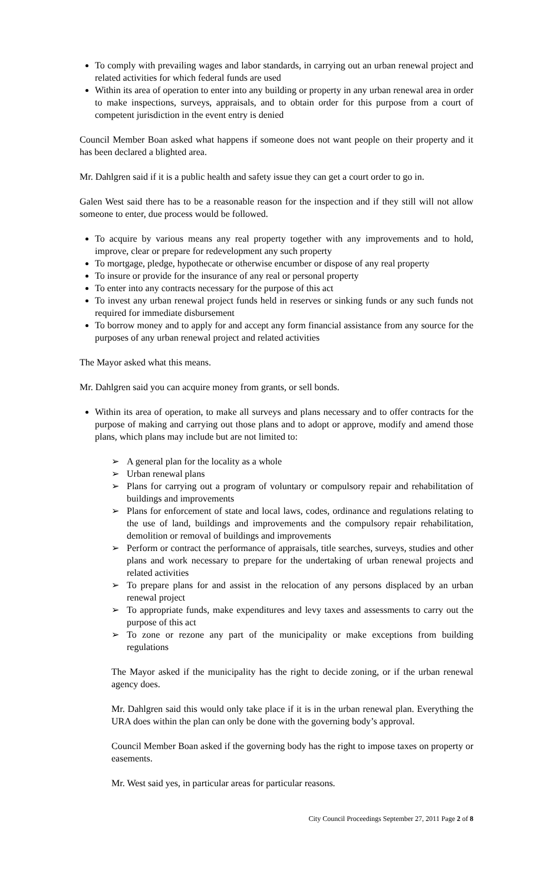To comply with prevailing wages and labor standards, in carrying out an urban renewal project and related activities for which federal funds are used
Within its area of operation to enter into any building or property in any urban renewal area in order to make inspections, surveys, appraisals, and to obtain order for this purpose from a court of competent jurisdiction in the event entry is denied
Council Member Boan asked what happens if someone does not want people on their property and it has been declared a blighted area.
Mr. Dahlgren said if it is a public health and safety issue they can get a court order to go in.
Galen West said there has to be a reasonable reason for the inspection and if they still will not allow someone to enter, due process would be followed.
To acquire by various means any real property together with any improvements and to hold, improve, clear or prepare for redevelopment any such property
To mortgage, pledge, hypothecate or otherwise encumber or dispose of any real property
To insure or provide for the insurance of any real or personal property
To enter into any contracts necessary for the purpose of this act
To invest any urban renewal project funds held in reserves or sinking funds or any such funds not required for immediate disbursement
To borrow money and to apply for and accept any form financial assistance from any source for the purposes of any urban renewal project and related activities
The Mayor asked what this means.
Mr. Dahlgren said you can acquire money from grants, or sell bonds.
Within its area of operation, to make all surveys and plans necessary and to offer contracts for the purpose of making and carrying out those plans and to adopt or approve, modify and amend those plans, which plans may include but are not limited to:
➢ A general plan for the locality as a whole
➢ Urban renewal plans
➢ Plans for carrying out a program of voluntary or compulsory repair and rehabilitation of buildings and improvements
➢ Plans for enforcement of state and local laws, codes, ordinance and regulations relating to the use of land, buildings and improvements and the compulsory repair rehabilitation, demolition or removal of buildings and improvements
➢ Perform or contract the performance of appraisals, title searches, surveys, studies and other plans and work necessary to prepare for the undertaking of urban renewal projects and related activities
➢ To prepare plans for and assist in the relocation of any persons displaced by an urban renewal project
➢ To appropriate funds, make expenditures and levy taxes and assessments to carry out the purpose of this act
➢ To zone or rezone any part of the municipality or make exceptions from building regulations
The Mayor asked if the municipality has the right to decide zoning, or if the urban renewal agency does.
Mr. Dahlgren said this would only take place if it is in the urban renewal plan. Everything the URA does within the plan can only be done with the governing body’s approval.
Council Member Boan asked if the governing body has the right to impose taxes on property or easements.
Mr. West said yes, in particular areas for particular reasons.
City Council Proceedings September 27, 2011 Page 2 of 8